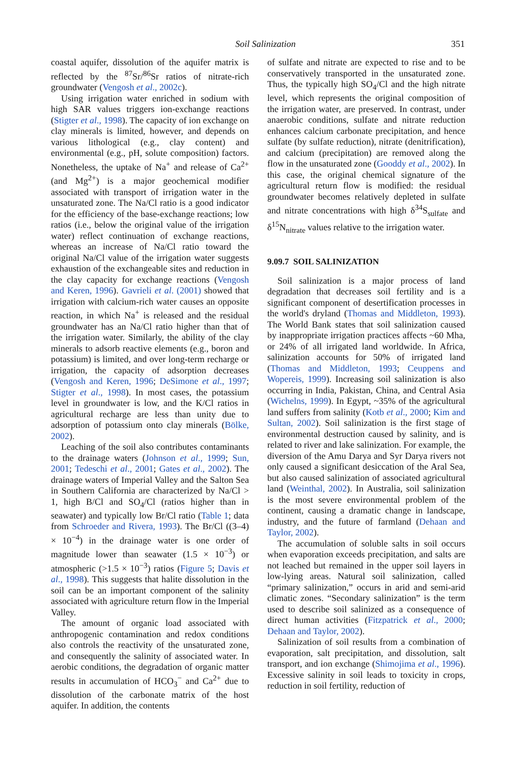Soil Salinization 351
coastal aquifer, dissolution of the aquifer matrix is reflected by the <sup>87</sup>Sr/<sup>86</sup>Sr ratios of nitrate-rich groundwater (Vengosh et al., 2002c).
Using irrigation water enriched in sodium with high SAR values triggers ion-exchange reactions (Stigter et al., 1998). The capacity of ion exchange on clay minerals is limited, however, and depends on various lithological (e.g., clay content) and environmental (e.g., pH, solute composition) factors. Nonetheless, the uptake of Na<sup>+</sup> and release of Ca<sup>2+</sup> (and Mg<sup>2+</sup>) is a major geochemical modifier associated with transport of irrigation water in the unsaturated zone. The Na/Cl ratio is a good indicator for the efficiency of the base-exchange reactions; low ratios (i.e., below the original value of the irrigation water) reflect continuation of exchange reactions, whereas an increase of Na/Cl ratio toward the original Na/Cl value of the irrigation water suggests exhaustion of the exchangeable sites and reduction in the clay capacity for exchange reactions (Vengosh and Keren, 1996). Gavrieli et al. (2001) showed that irrigation with calcium-rich water causes an opposite reaction, in which Na<sup>+</sup> is released and the residual groundwater has an Na/Cl ratio higher than that of the irrigation water. Similarly, the ability of the clay minerals to adsorb reactive elements (e.g., boron and potassium) is limited, and over long-term recharge or irrigation, the capacity of adsorption decreases (Vengosh and Keren, 1996; DeSimone et al., 1997; Stigter et al., 1998). In most cases, the potassium level in groundwater is low, and the K/Cl ratios in agricultural recharge are less than unity due to adsorption of potassium onto clay minerals (Bölke, 2002).
Leaching of the soil also contributes contaminants to the drainage waters (Johnson et al., 1999; Sun, 2001; Tedeschi et al., 2001; Gates et al., 2002). The drainage waters of Imperial Valley and the Salton Sea in Southern California are characterized by Na/Cl > 1, high B/Cl and SO<sub>4</sub>/Cl (ratios higher than in seawater) and typically low Br/Cl ratio (Table 1; data from Schroeder and Rivera, 1993). The Br/Cl ((3–4) × 10<sup>−4</sup>) in the drainage water is one order of magnitude lower than seawater (1.5 × 10<sup>−3</sup>) or atmospheric (>1.5 × 10<sup>−3</sup>) ratios (Figure 5; Davis et al., 1998). This suggests that halite dissolution in the soil can be an important component of the salinity associated with agriculture return flow in the Imperial Valley.
The amount of organic load associated with anthropogenic contamination and redox conditions also controls the reactivity of the unsaturated zone, and consequently the salinity of associated water. In aerobic conditions, the degradation of organic matter results in accumulation of HCO<sub>3</sub><sup>−</sup> and Ca<sup>2+</sup> due to dissolution of the carbonate matrix of the host aquifer. In addition, the contents
of sulfate and nitrate are expected to rise and to be conservatively transported in the unsaturated zone. Thus, the typically high SO<sub>4</sub>/Cl and the high nitrate level, which represents the original composition of the irrigation water, are preserved. In contrast, under anaerobic conditions, sulfate and nitrate reduction enhances calcium carbonate precipitation, and hence sulfate (by sulfate reduction), nitrate (denitrification), and calcium (precipitation) are removed along the flow in the unsaturated zone (Gooddy et al., 2002). In this case, the original chemical signature of the agricultural return flow is modified: the residual groundwater becomes relatively depleted in sulfate and nitrate concentrations with high δ<sup>34</sup>S<sub>sulfate</sub> and δ<sup>15</sup>N<sub>nitrate</sub> values relative to the irrigation water.
9.09.7 SOIL SALINIZATION
Soil salinization is a major process of land degradation that decreases soil fertility and is a significant component of desertification processes in the world's dryland (Thomas and Middleton, 1993). The World Bank states that soil salinization caused by inappropriate irrigation practices affects ~60 Mha, or 24% of all irrigated land worldwide. In Africa, salinization accounts for 50% of irrigated land (Thomas and Middleton, 1993; Ceuppens and Wopereis, 1999). Increasing soil salinization is also occurring in India, Pakistan, China, and Central Asia (Wichelns, 1999). In Egypt, ~35% of the agricultural land suffers from salinity (Kotb et al., 2000; Kim and Sultan, 2002). Soil salinization is the first stage of environmental destruction caused by salinity, and is related to river and lake salinization. For example, the diversion of the Amu Darya and Syr Darya rivers not only caused a significant desiccation of the Aral Sea, but also caused salinization of associated agricultural land (Weinthal, 2002). In Australia, soil salinization is the most severe environmental problem of the continent, causing a dramatic change in landscape, industry, and the future of farmland (Dehaan and Taylor, 2002).
The accumulation of soluble salts in soil occurs when evaporation exceeds precipitation, and salts are not leached but remained in the upper soil layers in low-lying areas. Natural soil salinization, called “primary salinization,” occurs in arid and semi-arid climatic zones. “Secondary salinization” is the term used to describe soil salinized as a consequence of direct human activities (Fitzpatrick et al., 2000; Dehaan and Taylor, 2002).
Salinization of soil results from a combination of evaporation, salt precipitation, and dissolution, salt transport, and ion exchange (Shimojima et al., 1996). Excessive salinity in soil leads to toxicity in crops, reduction in soil fertility, reduction of